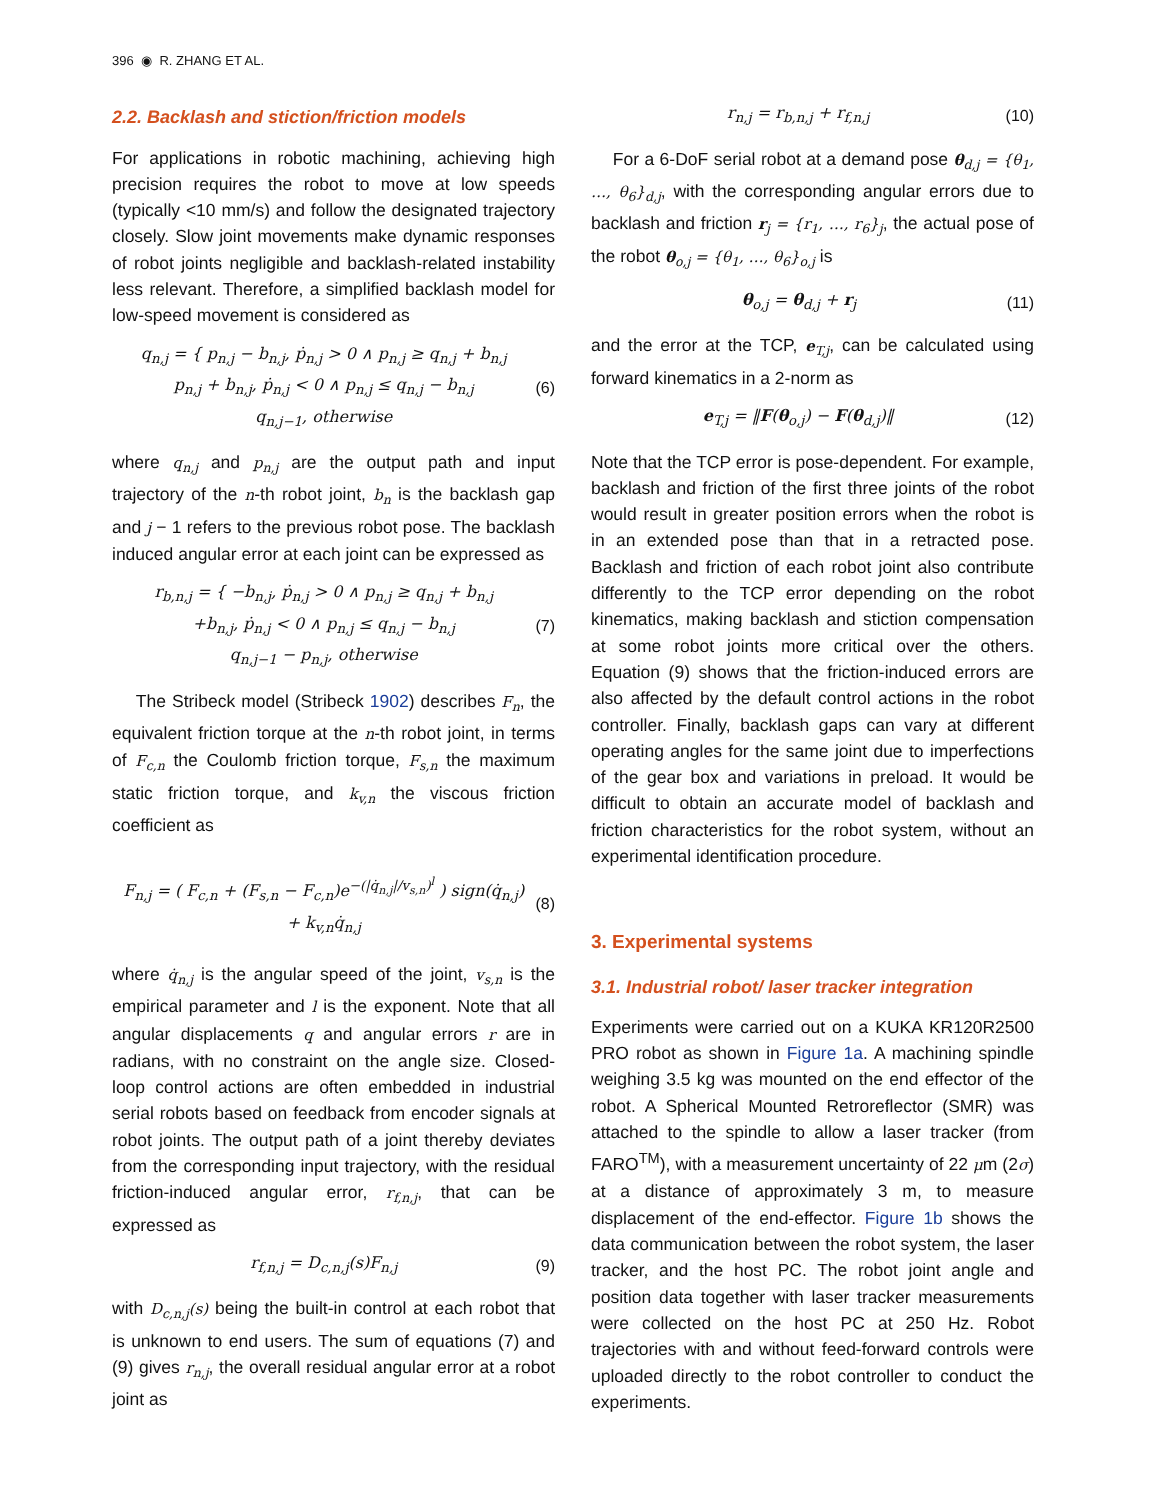396 ◉ R. ZHANG ET AL.
2.2. Backlash and stiction/friction models
For applications in robotic machining, achieving high precision requires the robot to move at low speeds (typically <10 mm/s) and follow the designated trajectory closely. Slow joint movements make dynamic responses of robot joints negligible and backlash-related instability less relevant. Therefore, a simplified backlash model for low-speed movement is considered as
q<sub>n,j</sub> = { p<sub>n,j</sub> − b<sub>n,j</sub>, ṗ<sub>n,j</sub> > 0 ∧ p<sub>n,j</sub> ≥ q<sub>n,j</sub> + b<sub>n,j</sub>
p<sub>n,j</sub> + b<sub>n,j</sub>, ṗ<sub>n,j</sub> < 0 ∧ p<sub>n,j</sub> ≤ q<sub>n,j</sub> − b<sub>n,j</sub>
q<sub>n,j−1</sub>, otherwise
(6)
where q<sub>n,j</sub> and p<sub>n,j</sub> are the output path and input trajectory of the n-th robot joint, b<sub>n</sub> is the backlash gap and j − 1 refers to the previous robot pose. The backlash induced angular error at each joint can be expressed as
r<sub>b,n,j</sub> = { −b<sub>n,j</sub>, ṗ<sub>n,j</sub> > 0 ∧ p<sub>n,j</sub> ≥ q<sub>n,j</sub> + b<sub>n,j</sub>
+b<sub>n,j</sub>, ṗ<sub>n,j</sub> < 0 ∧ p<sub>n,j</sub> ≤ q<sub>n,j</sub> − b<sub>n,j</sub>
q<sub>n,j−1</sub> − p<sub>n,j</sub>, otherwise
(7)
The Stribeck model (Stribeck 1902) describes F<sub>n</sub>, the equivalent friction torque at the n-th robot joint, in terms of F<sub>c,n</sub> the Coulomb friction torque, F<sub>s,n</sub> the maximum static friction torque, and k<sub>v,n</sub> the viscous friction coefficient as
F<sub>n,j</sub> = ( F<sub>c,n</sub> + (F<sub>s,n</sub> − F<sub>c,n</sub>)e<sup>−(|q̇<sub>n,j</sub>|/v<sub>s,n</sub>)<sup>l</sup></sup> ) sign(q̇<sub>n,j</sub>)
+ k<sub>v,n</sub>q̇<sub>n,j</sub>
(8)
where q̇<sub>n,j</sub> is the angular speed of the joint, v<sub>s,n</sub> is the empirical parameter and l is the exponent. Note that all angular displacements q and angular errors r are in radians, with no constraint on the angle size. Closed-loop control actions are often embedded in industrial serial robots based on feedback from encoder signals at robot joints. The output path of a joint thereby deviates from the corresponding input trajectory, with the residual friction-induced angular error, r<sub>f,n,j</sub>, that can be expressed as
r<sub>f,n,j</sub> = D<sub>c,n,j</sub>(s)F<sub>n,j</sub> (9)
with D<sub>c,n,j</sub>(s) being the built-in control at each robot that is unknown to end users. The sum of equations (7) and (9) gives r<sub>n,j</sub>, the overall residual angular error at a robot joint as
r<sub>n,j</sub> = r<sub>b,n,j</sub> + r<sub>f,n,j</sub> (10)
For a 6-DoF serial robot at a demand pose θ<sub>d,j</sub> = {θ<sub>1</sub>, …, θ<sub>6</sub>}<sub>d,j</sub>, with the corresponding angular errors due to backlash and friction r<sub>j</sub> = {r<sub>1</sub>, …, r<sub>6</sub>}<sub>j</sub>, the actual pose of the robot θ<sub>o,j</sub> = {θ<sub>1</sub>, …, θ<sub>6</sub>}<sub>o,j</sub> is
θ<sub>o,j</sub> = θ<sub>d,j</sub> + r<sub>j</sub> (11)
and the error at the TCP, e<sub>T,j</sub>, can be calculated using forward kinematics in a 2-norm as
e<sub>T,j</sub> = ‖F(θ<sub>o,j</sub>) − F(θ<sub>d,j</sub>)‖ (12)
Note that the TCP error is pose-dependent. For example, backlash and friction of the first three joints of the robot would result in greater position errors when the robot is in an extended pose than that in a retracted pose. Backlash and friction of each robot joint also contribute differently to the TCP error depending on the robot kinematics, making backlash and stiction compensation at some robot joints more critical over the others. Equation (9) shows that the friction-induced errors are also affected by the default control actions in the robot controller. Finally, backlash gaps can vary at different operating angles for the same joint due to imperfections of the gear box and variations in preload. It would be difficult to obtain an accurate model of backlash and friction characteristics for the robot system, without an experimental identification procedure.
3. Experimental systems
3.1. Industrial robot/ laser tracker integration
Experiments were carried out on a KUKA KR120R2500 PRO robot as shown in Figure 1a. A machining spindle weighing 3.5 kg was mounted on the end effector of the robot. A Spherical Mounted Retroreflector (SMR) was attached to the spindle to allow a laser tracker (from FARO<sup>TM</sup>), with a measurement uncertainty of 22 μm (2σ) at a distance of approximately 3 m, to measure displacement of the end-effector. Figure 1b shows the data communication between the robot system, the laser tracker, and the host PC. The robot joint angle and position data together with laser tracker measurements were collected on the host PC at 250 Hz. Robot trajectories with and without feed-forward controls were uploaded directly to the robot controller to conduct the experiments.